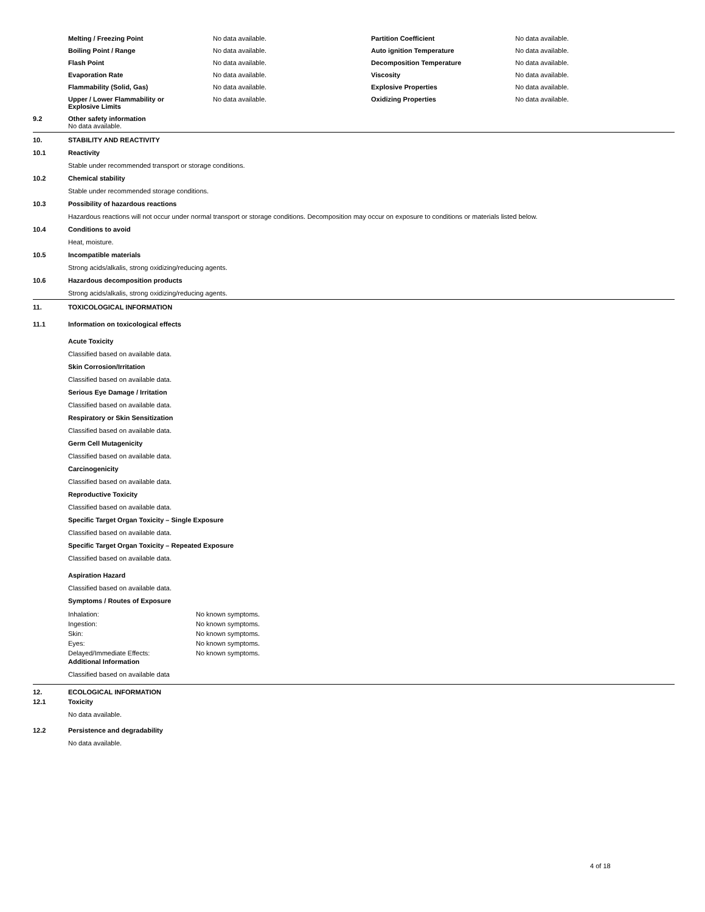| Melting / Freezing Point | No data available. | Partition Coefficient | No data available. |
| Boiling Point / Range | No data available. | Auto ignition Temperature | No data available. |
| Flash Point | No data available. | Decomposition Temperature | No data available. |
| Evaporation Rate | No data available. | Viscosity | No data available. |
| Flammability (Solid, Gas) | No data available. | Explosive Properties | No data available. |
| Upper / Lower Flammability or Explosive Limits | No data available. | Oxidizing Properties | No data available. |
9.2 Other safety information
No data available.
10. STABILITY AND REACTIVITY
10.1 Reactivity
Stable under recommended transport or storage conditions.
10.2 Chemical stability
Stable under recommended storage conditions.
10.3 Possibility of hazardous reactions
Hazardous reactions will not occur under normal transport or storage conditions. Decomposition may occur on exposure to conditions or materials listed below.
10.4 Conditions to avoid
Heat, moisture.
10.5 Incompatible materials
Strong acids/alkalis, strong oxidizing/reducing agents.
10.6 Hazardous decomposition products
Strong acids/alkalis, strong oxidizing/reducing agents.
11. TOXICOLOGICAL INFORMATION
11.1 Information on toxicological effects
Acute Toxicity
Classified based on available data.
Skin Corrosion/Irritation
Classified based on available data.
Serious Eye Damage / Irritation
Classified based on available data.
Respiratory or Skin Sensitization
Classified based on available data.
Germ Cell Mutagenicity
Classified based on available data.
Carcinogenicity
Classified based on available data.
Reproductive Toxicity
Classified based on available data.
Specific Target Organ Toxicity – Single Exposure
Classified based on available data.
Specific Target Organ Toxicity – Repeated Exposure
Classified based on available data.
Aspiration Hazard
Classified based on available data.
Symptoms / Routes of Exposure
| Inhalation: | No known symptoms. |
| Ingestion: | No known symptoms. |
| Skin: | No known symptoms. |
| Eyes: | No known symptoms. |
| Delayed/Immediate Effects: | No known symptoms. |
Additional Information
Classified based on available data
12. ECOLOGICAL INFORMATION
12.1 Toxicity
No data available.
12.2 Persistence and degradability
No data available.
4 of 18